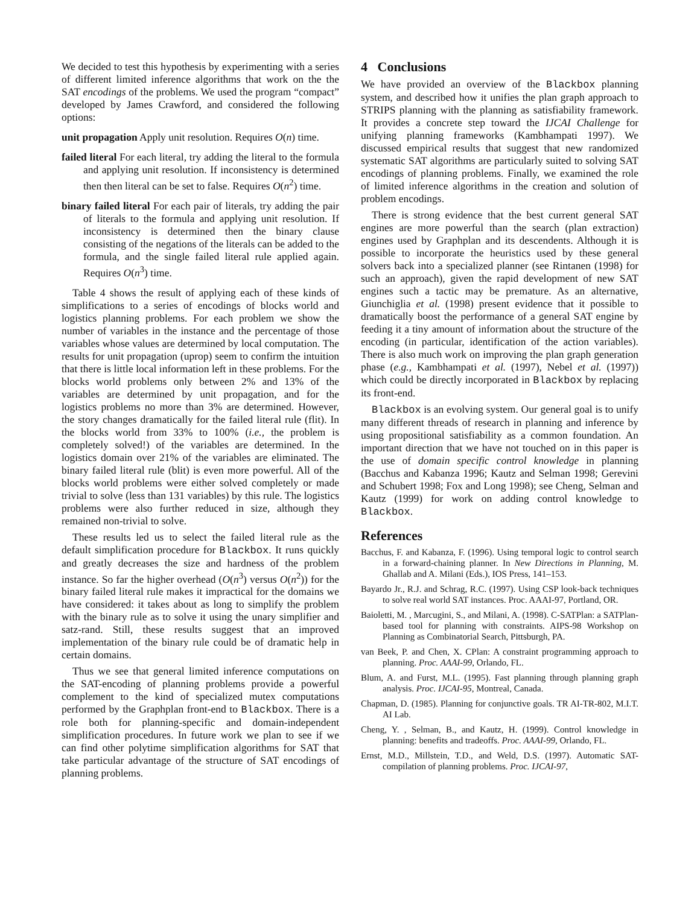We decided to test this hypothesis by experimenting with a series of different limited inference algorithms that work on the the SAT encodings of the problems. We used the program “compact” developed by James Crawford, and considered the following options:
unit propagation Apply unit resolution. Requires O(n) time.
failed literal For each literal, try adding the literal to the formula and applying unit resolution. If inconsistency is determined then then literal can be set to false. Requires O(n<sup>2</sup>) time.
binary failed literal For each pair of literals, try adding the pair of literals to the formula and applying unit resolution. If inconsistency is determined then the binary clause consisting of the negations of the literals can be added to the formula, and the single failed literal rule applied again. Requires O(n<sup>3</sup>) time.
Table 4 shows the result of applying each of these kinds of simplifications to a series of encodings of blocks world and logistics planning problems. For each problem we show the number of variables in the instance and the percentage of those variables whose values are determined by local computation. The results for unit propagation (uprop) seem to confirm the intuition that there is little local information left in these problems. For the blocks world problems only between 2% and 13% of the variables are determined by unit propagation, and for the logistics problems no more than 3% are determined. However, the story changes dramatically for the failed literal rule (flit). In the blocks world from 33% to 100% (i.e., the problem is completely solved!) of the variables are determined. In the logistics domain over 21% of the variables are eliminated. The binary failed literal rule (blit) is even more powerful. All of the blocks world problems were either solved completely or made trivial to solve (less than 131 variables) by this rule. The logistics problems were also further reduced in size, although they remained non-trivial to solve.
These results led us to select the failed literal rule as the default simplification procedure for Blackbox. It runs quickly and greatly decreases the size and hardness of the problem instance. So far the higher overhead (O(n<sup>3</sup>) versus O(n<sup>2</sup>)) for the binary failed literal rule makes it impractical for the domains we have considered: it takes about as long to simplify the problem with the binary rule as to solve it using the unary simplifier and satz-rand. Still, these results suggest that an improved implementation of the binary rule could be of dramatic help in certain domains.
Thus we see that general limited inference computations on the SAT-encoding of planning problems provide a powerful complement to the kind of specialized mutex computations performed by the Graphplan front-end to Blackbox. There is a role both for planning-specific and domain-independent simplification procedures. In future work we plan to see if we can find other polytime simplification algorithms for SAT that take particular advantage of the structure of SAT encodings of planning problems.
4 Conclusions
We have provided an overview of the Blackbox planning system, and described how it unifies the plan graph approach to STRIPS planning with the planning as satisfiability framework. It provides a concrete step toward the IJCAI Challenge for unifying planning frameworks (Kambhampati 1997). We discussed empirical results that suggest that new randomized systematic SAT algorithms are particularly suited to solving SAT encodings of planning problems. Finally, we examined the role of limited inference algorithms in the creation and solution of problem encodings.
There is strong evidence that the best current general SAT engines are more powerful than the search (plan extraction) engines used by Graphplan and its descendents. Although it is possible to incorporate the heuristics used by these general solvers back into a specialized planner (see Rintanen (1998) for such an approach), given the rapid development of new SAT engines such a tactic may be premature. As an alternative, Giunchiglia et al. (1998) present evidence that it possible to dramatically boost the performance of a general SAT engine by feeding it a tiny amount of information about the structure of the encoding (in particular, identification of the action variables). There is also much work on improving the plan graph generation phase (e.g., Kambhampati et al. (1997), Nebel et al. (1997)) which could be directly incorporated in Blackbox by replacing its front-end.
Blackbox is an evolving system. Our general goal is to unify many different threads of research in planning and inference by using propositional satisfiability as a common foundation. An important direction that we have not touched on in this paper is the use of domain specific control knowledge in planning (Bacchus and Kabanza 1996; Kautz and Selman 1998; Gerevini and Schubert 1998; Fox and Long 1998); see Cheng, Selman and Kautz (1999) for work on adding control knowledge to Blackbox.
References
Bacchus, F. and Kabanza, F. (1996). Using temporal logic to control search in a forward-chaining planner. In New Directions in Planning, M. Ghallab and A. Milani (Eds.), IOS Press, 141–153.
Bayardo Jr., R.J. and Schrag, R.C. (1997). Using CSP look-back techniques to solve real world SAT instances. Proc. AAAI-97, Portland, OR.
Baioletti, M. , Marcugini, S., and Milani, A. (1998). C-SATPlan: a SATPlan-based tool for planning with constraints. AIPS-98 Workshop on Planning as Combinatorial Search, Pittsburgh, PA.
van Beek, P. and Chen, X. CPlan: A constraint programming approach to planning. Proc. AAAI-99, Orlando, FL.
Blum, A. and Furst, M.L. (1995). Fast planning through planning graph analysis. Proc. IJCAI-95, Montreal, Canada.
Chapman, D. (1985). Planning for conjunctive goals. TR AI-TR-802, M.I.T. AI Lab.
Cheng, Y. , Selman, B., and Kautz, H. (1999). Control knowledge in planning: benefits and tradeoffs. Proc. AAAI-99, Orlando, FL.
Ernst, M.D., Millstein, T.D., and Weld, D.S. (1997). Automatic SAT-compilation of planning problems. Proc. IJCAI-97,